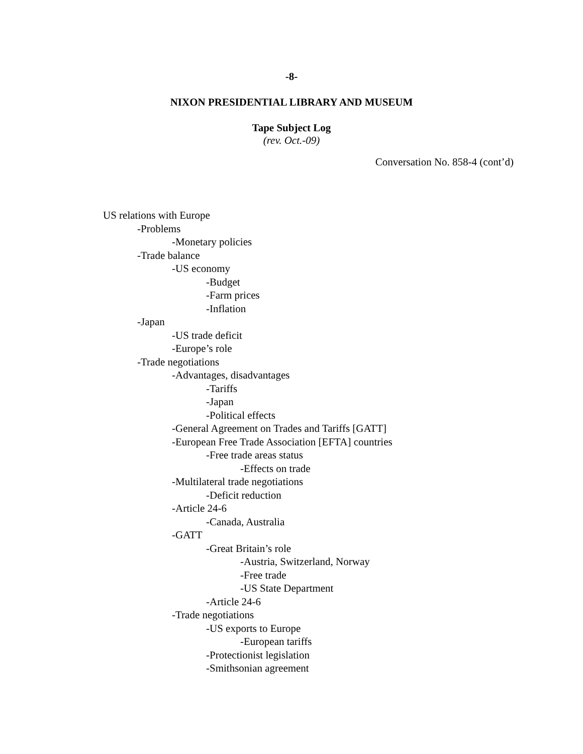-8-
NIXON PRESIDENTIAL LIBRARY AND MUSEUM
Tape Subject Log
(rev. Oct.-09)
Conversation No. 858-4 (cont’d)
US relations with Europe
-Problems
-Monetary policies
-Trade balance
-US economy
-Budget
-Farm prices
-Inflation
-Japan
-US trade deficit
-Europe’s role
-Trade negotiations
-Advantages, disadvantages
-Tariffs
-Japan
-Political effects
-General Agreement on Trades and Tariffs [GATT]
-European Free Trade Association [EFTA] countries
-Free trade areas status
-Effects on trade
-Multilateral trade negotiations
-Deficit reduction
-Article 24-6
-Canada, Australia
-GATT
-Great Britain’s role
-Austria, Switzerland, Norway
-Free trade
-US State Department
-Article 24-6
-Trade negotiations
-US exports to Europe
-European tariffs
-Protectionist legislation
-Smithsonian agreement